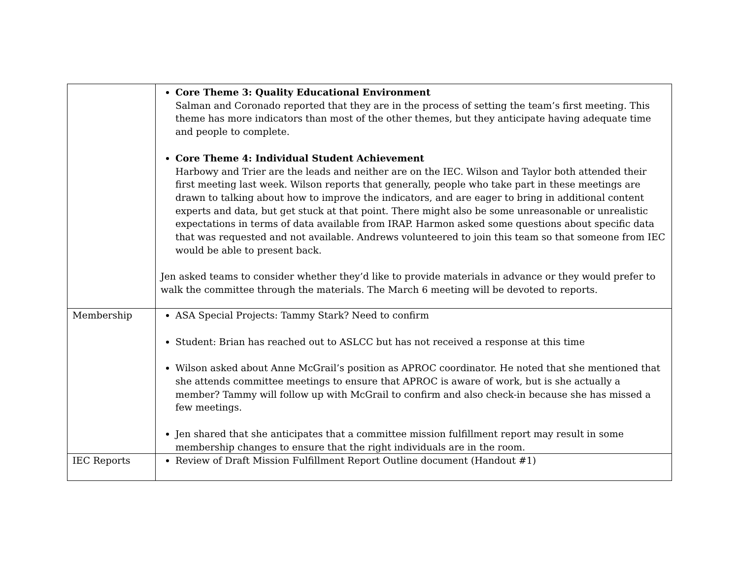| | Core Theme 3: Quality Educational Environment Salman and Coronado reported that they are in the process of setting the team’s first meeting. This theme has more indicators than most of the other themes, but they anticipate having adequate time and people to complete. Core Theme 4: Individual Student Achievement Harbowy and Trier are the leads and neither are on the IEC. Wilson and Taylor both attended their first meeting last week. Wilson reports that generally, people who take part in these meetings are drawn to talking about how to improve the indicators, and are eager to bring in additional content experts and data, but get stuck at that point. There might also be some unreasonable or unrealistic expectations in terms of data available from IRAP. Harmon asked some questions about specific data that was requested and not available. Andrews volunteered to join this team so that someone from IEC would be able to present back. Jen asked teams to consider whether they’d like to provide materials in advance or they would prefer to walk the committee through the materials. The March 6 meeting will be devoted to reports. |
| Membership | ASA Special Projects: Tammy Stark? Need to confirm Student: Brian has reached out to ASLCC but has not received a response at this time Wilson asked about Anne McGrail’s position as APROC coordinator. He noted that she mentioned that she attends committee meetings to ensure that APROC is aware of work, but is she actually a member? Tammy will follow up with McGrail to confirm and also check-in because she has missed a few meetings. Jen shared that she anticipates that a committee mission fulfillment report may result in some membership changes to ensure that the right individuals are in the room. |
| IEC Reports | Review of Draft Mission Fulfillment Report Outline document (Handout #1) |